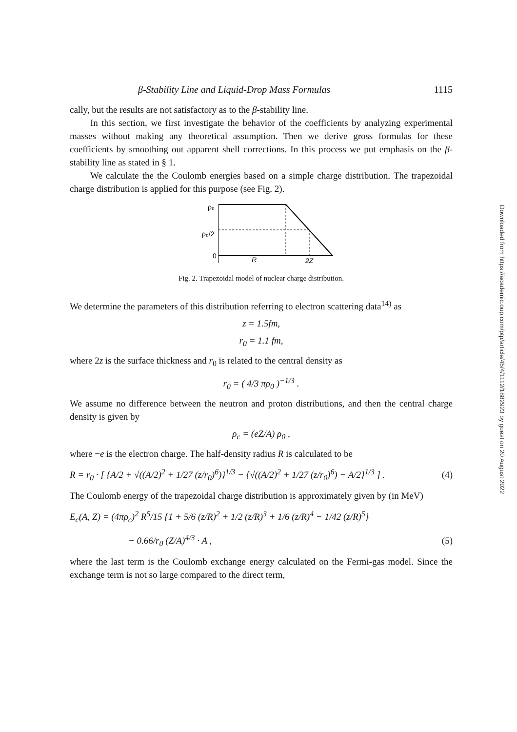β-Stability Line and Liquid-Drop Mass Formulas 1115
cally, but the results are not satisfactory as to the β-stability line.
In this section, we first investigate the behavior of the coefficients by analyzing experimental masses without making any theoretical assumption. Then we derive gross formulas for these coefficients by smoothing out apparent shell corrections. In this process we put emphasis on the β-stability line as stated in § 1.
We calculate the the Coulomb energies based on a simple charge distribution. The trapezoidal charge distribution is applied for this purpose (see Fig. 2).
ρ₀
ρ₀/2
0
R
2Z
Fig. 2. Trapezoidal model of nuclear charge distribution.
We determine the parameters of this distribution referring to electron scattering data<sup>14)</sup> as
z = 1.5fm,
r<sub>0</sub> = 1.1 fm,
where 2z is the surface thickness and r<sub>0</sub> is related to the central density as
r<sub>0</sub> = ( 4/3 πρ<sub>0</sub> )<sup>−1/3</sup> .
We assume no difference between the neutron and proton distributions, and then the central charge density is given by
ρ<sub>c</sub> = (eZ/A) ρ<sub>0</sub> ,
where −e is the electron charge. The half-density radius R is calculated to be
R = r<sub>0</sub> · [ {A/2 + √((A/2)<sup>2</sup> + 1/27 (z/r<sub>0</sub>)<sup>6</sup>)}<sup>1/3</sup> − {√((A/2)<sup>2</sup> + 1/27 (z/r<sub>0</sub>)<sup>6</sup>) − A/2}<sup>1/3</sup> ] . (4)
The Coulomb energy of the trapezoidal charge distribution is approximately given by (in MeV)
E<sub>c</sub>(A, Z) = (4πρ<sub>c</sub>)<sup>2</sup> R<sup>5</sup>/15 {1 + 5/6 (z/R)<sup>2</sup> + 1/2 (z/R)<sup>3</sup> + 1/6 (z/R)<sup>4</sup> − 1/42 (z/R)<sup>5</sup>}
− 0.66/r<sub>0</sub> (Z/A)<sup>4/3</sup> · A , (5)
where the last term is the Coulomb exchange energy calculated on the Fermi-gas model. Since the exchange term is not so large compared to the direct term,
Downloaded from https://academic.oup.com/ptp/article/45/4/1112/1882923 by guest on 20 August 2022